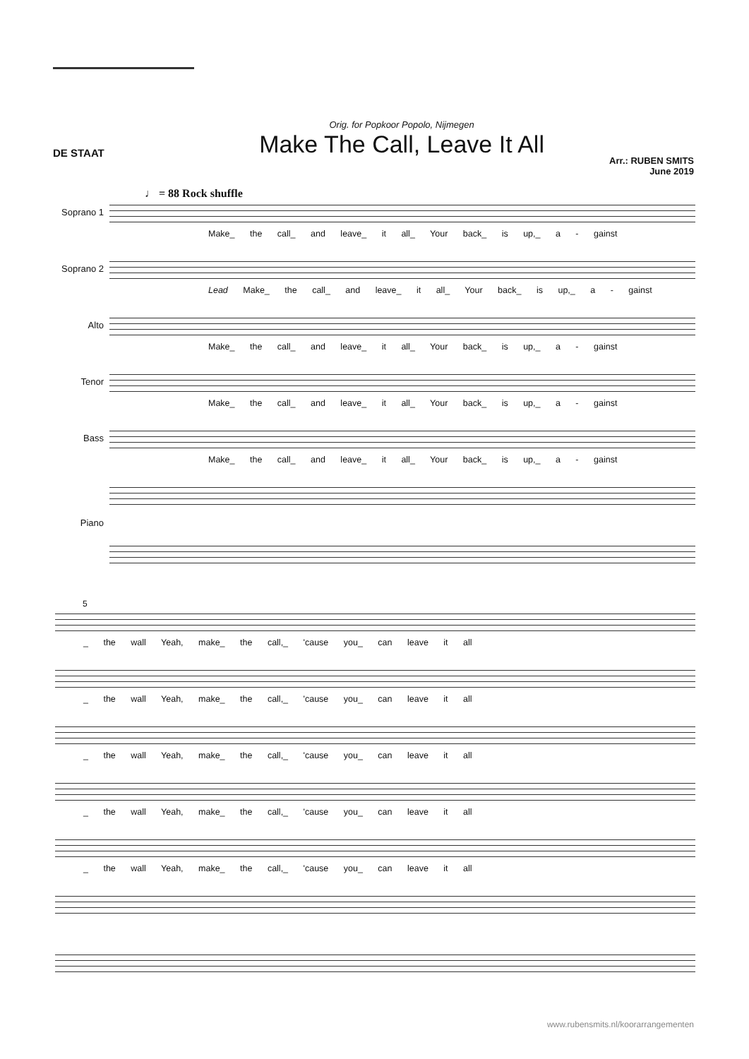DE STAAT
Orig. for Popkoor Popolo, Nijmegen
Make The Call, Leave It All
Arr.: RUBEN SMITS
June 2019
♩ = 88 Rock shuffle
Soprano 1 Make_ the call_ and leave_ it all_ Your back_ is up,_ a - gainst
Soprano 2 Lead Make_ the call_ and leave_ it all_ Your back_ is up,_ a - gainst
Alto Make_ the call_ and leave_ it all_ Your back_ is up,_ a - gainst
Tenor Make_ the call_ and leave_ it all_ Your back_ is up,_ a - gainst
Bass Make_ the call_ and leave_ it all_ Your back_ is up,_ a - gainst
Piano
5
_ the wall Yeah, make_ the call,_ 'cause you_ can leave it all
_ the wall Yeah, make_ the call,_ 'cause you_ can leave it all
_ the wall Yeah, make_ the call,_ 'cause you_ can leave it all
_ the wall Yeah, make_ the call,_ 'cause you_ can leave it all
_ the wall Yeah, make_ the call,_ 'cause you_ can leave it all
www.rubensmits.nl/koorarrangementen